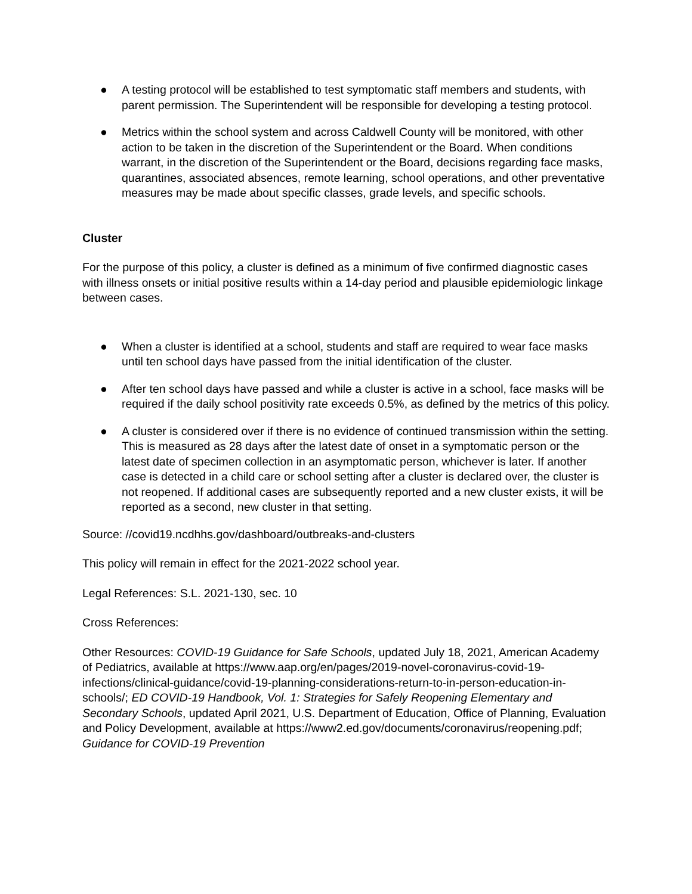● A testing protocol will be established to test symptomatic staff members and students, with parent permission. The Superintendent will be responsible for developing a testing protocol.
● Metrics within the school system and across Caldwell County will be monitored, with other action to be taken in the discretion of the Superintendent or the Board. When conditions warrant, in the discretion of the Superintendent or the Board, decisions regarding face masks, quarantines, associated absences, remote learning, school operations, and other preventative measures may be made about specific classes, grade levels, and specific schools.
Cluster
For the purpose of this policy, a cluster is defined as a minimum of five confirmed diagnostic cases with illness onsets or initial positive results within a 14-day period and plausible epidemiologic linkage between cases.
● When a cluster is identified at a school, students and staff are required to wear face masks until ten school days have passed from the initial identification of the cluster.
● After ten school days have passed and while a cluster is active in a school, face masks will be required if the daily school positivity rate exceeds 0.5%, as defined by the metrics of this policy.
● A cluster is considered over if there is no evidence of continued transmission within the setting. This is measured as 28 days after the latest date of onset in a symptomatic person or the latest date of specimen collection in an asymptomatic person, whichever is later. If another case is detected in a child care or school setting after a cluster is declared over, the cluster is not reopened. If additional cases are subsequently reported and a new cluster exists, it will be reported as a second, new cluster in that setting.
Source: //covid19.ncdhhs.gov/dashboard/outbreaks-and-clusters
This policy will remain in effect for the 2021-2022 school year.
Legal References: S.L. 2021-130, sec. 10
Cross References:
Other Resources: COVID-19 Guidance for Safe Schools, updated July 18, 2021, American Academy of Pediatrics, available at https://www.aap.org/en/pages/2019-novel-coronavirus-covid-19-infections/clinical-guidance/covid-19-planning-considerations-return-to-in-person-education-in-schools/; ED COVID-19 Handbook, Vol. 1: Strategies for Safely Reopening Elementary and Secondary Schools, updated April 2021, U.S. Department of Education, Office of Planning, Evaluation and Policy Development, available at https://www2.ed.gov/documents/coronavirus/reopening.pdf; Guidance for COVID-19 Prevention